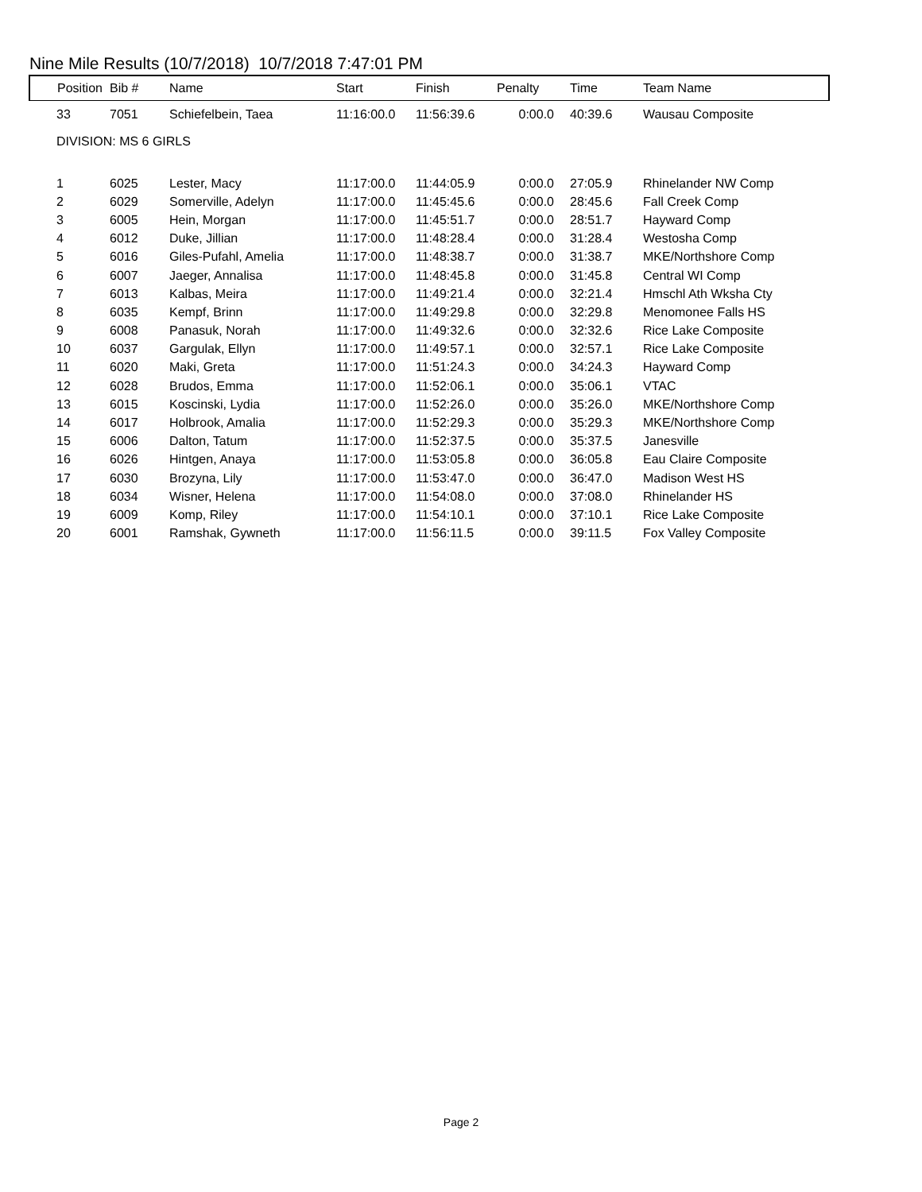Nine Mile Results (10/7/2018) 10/7/2018 7:47:01 PM
| Position | Bib # | Name | Start | Finish | Penalty | Time | Team Name |
| --- | --- | --- | --- | --- | --- | --- | --- |
| 33 | 7051 | Schiefelbein, Taea | 11:16:00.0 | 11:56:39.6 | 0:00.0 | 40:39.6 | Wausau Composite |
| DIVISION: MS 6 GIRLS | | | | | | | |
| 1 | 6025 | Lester, Macy | 11:17:00.0 | 11:44:05.9 | 0:00.0 | 27:05.9 | Rhinelander NW Comp |
| 2 | 6029 | Somerville, Adelyn | 11:17:00.0 | 11:45:45.6 | 0:00.0 | 28:45.6 | Fall Creek Comp |
| 3 | 6005 | Hein, Morgan | 11:17:00.0 | 11:45:51.7 | 0:00.0 | 28:51.7 | Hayward Comp |
| 4 | 6012 | Duke, Jillian | 11:17:00.0 | 11:48:28.4 | 0:00.0 | 31:28.4 | Westosha Comp |
| 5 | 6016 | Giles-Pufahl, Amelia | 11:17:00.0 | 11:48:38.7 | 0:00.0 | 31:38.7 | MKE/Northshore Comp |
| 6 | 6007 | Jaeger, Annalisa | 11:17:00.0 | 11:48:45.8 | 0:00.0 | 31:45.8 | Central WI Comp |
| 7 | 6013 | Kalbas, Meira | 11:17:00.0 | 11:49:21.4 | 0:00.0 | 32:21.4 | Hmschl Ath Wksha Cty |
| 8 | 6035 | Kempf, Brinn | 11:17:00.0 | 11:49:29.8 | 0:00.0 | 32:29.8 | Menomonee Falls HS |
| 9 | 6008 | Panasuk, Norah | 11:17:00.0 | 11:49:32.6 | 0:00.0 | 32:32.6 | Rice Lake Composite |
| 10 | 6037 | Gargulak, Ellyn | 11:17:00.0 | 11:49:57.1 | 0:00.0 | 32:57.1 | Rice Lake Composite |
| 11 | 6020 | Maki, Greta | 11:17:00.0 | 11:51:24.3 | 0:00.0 | 34:24.3 | Hayward Comp |
| 12 | 6028 | Brudos, Emma | 11:17:00.0 | 11:52:06.1 | 0:00.0 | 35:06.1 | VTAC |
| 13 | 6015 | Koscinski, Lydia | 11:17:00.0 | 11:52:26.0 | 0:00.0 | 35:26.0 | MKE/Northshore Comp |
| 14 | 6017 | Holbrook, Amalia | 11:17:00.0 | 11:52:29.3 | 0:00.0 | 35:29.3 | MKE/Northshore Comp |
| 15 | 6006 | Dalton, Tatum | 11:17:00.0 | 11:52:37.5 | 0:00.0 | 35:37.5 | Janesville |
| 16 | 6026 | Hintgen, Anaya | 11:17:00.0 | 11:53:05.8 | 0:00.0 | 36:05.8 | Eau Claire Composite |
| 17 | 6030 | Brozyna, Lily | 11:17:00.0 | 11:53:47.0 | 0:00.0 | 36:47.0 | Madison West HS |
| 18 | 6034 | Wisner, Helena | 11:17:00.0 | 11:54:08.0 | 0:00.0 | 37:08.0 | Rhinelander HS |
| 19 | 6009 | Komp, Riley | 11:17:00.0 | 11:54:10.1 | 0:00.0 | 37:10.1 | Rice Lake Composite |
| 20 | 6001 | Ramshak, Gywneth | 11:17:00.0 | 11:56:11.5 | 0:00.0 | 39:11.5 | Fox Valley Composite |
Page 2